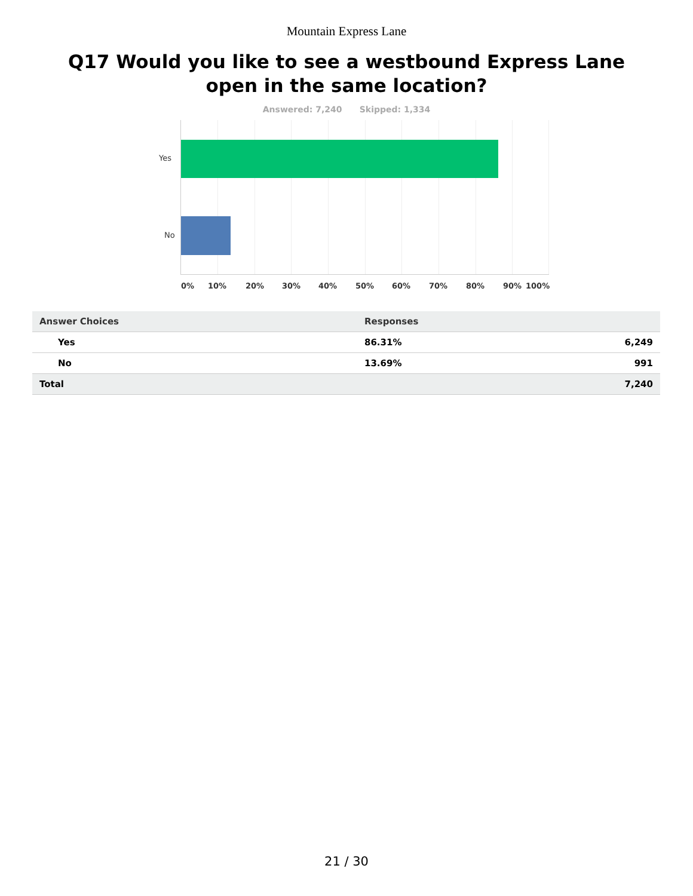Mountain Express Lane
Q17 Would you like to see a westbound Express Lane open in the same location?
Answered: 7,240 Skipped: 1,334
Yes
No
0% 10% 20% 30% 40% 50% 60% 70% 80% 90% 100%
| Answer Choices | Responses | |
| --- | --- | --- |
| Yes | 86.31% | 6,249 |
| No | 13.69% | 991 |
| Total | | 7,240 |
21 / 30